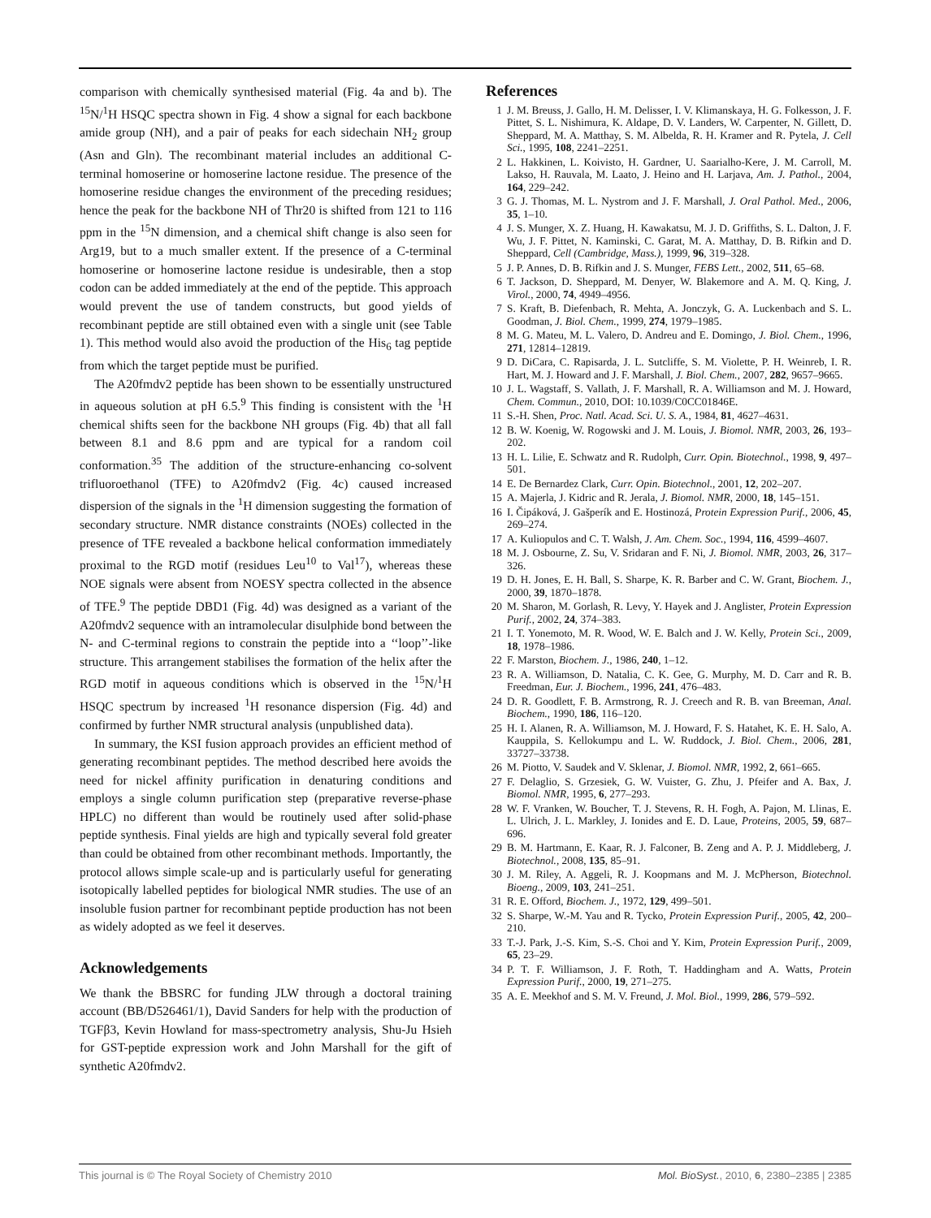comparison with chemically synthesised material (Fig. 4a and b). The <sup>15</sup>N/<sup>1</sup>H HSQC spectra shown in Fig. 4 show a signal for each backbone amide group (NH), and a pair of peaks for each sidechain NH<sub>2</sub> group (Asn and Gln). The recombinant material includes an additional C-terminal homoserine or homoserine lactone residue. The presence of the homoserine residue changes the environment of the preceding residues; hence the peak for the backbone NH of Thr20 is shifted from 121 to 116 ppm in the <sup>15</sup>N dimension, and a chemical shift change is also seen for Arg19, but to a much smaller extent. If the presence of a C-terminal homoserine or homoserine lactone residue is undesirable, then a stop codon can be added immediately at the end of the peptide. This approach would prevent the use of tandem constructs, but good yields of recombinant peptide are still obtained even with a single unit (see Table 1). This method would also avoid the production of the His<sub>6</sub> tag peptide from which the target peptide must be purified.
The A20fmdv2 peptide has been shown to be essentially unstructured in aqueous solution at pH 6.5.<sup>9</sup> This finding is consistent with the <sup>1</sup>H chemical shifts seen for the backbone NH groups (Fig. 4b) that all fall between 8.1 and 8.6 ppm and are typical for a random coil conformation.<sup>35</sup> The addition of the structure-enhancing co-solvent trifluoroethanol (TFE) to A20fmdv2 (Fig. 4c) caused increased dispersion of the signals in the <sup>1</sup>H dimension suggesting the formation of secondary structure. NMR distance constraints (NOEs) collected in the presence of TFE revealed a backbone helical conformation immediately proximal to the RGD motif (residues Leu<sup>10</sup> to Val<sup>17</sup>), whereas these NOE signals were absent from NOESY spectra collected in the absence of TFE.<sup>9</sup> The peptide DBD1 (Fig. 4d) was designed as a variant of the A20fmdv2 sequence with an intramolecular disulphide bond between the N- and C-terminal regions to constrain the peptide into a ‘‘loop’’-like structure. This arrangement stabilises the formation of the helix after the RGD motif in aqueous conditions which is observed in the <sup>15</sup>N/<sup>1</sup>H HSQC spectrum by increased <sup>1</sup>H resonance dispersion (Fig. 4d) and confirmed by further NMR structural analysis (unpublished data).
In summary, the KSI fusion approach provides an efficient method of generating recombinant peptides. The method described here avoids the need for nickel affinity purification in denaturing conditions and employs a single column purification step (preparative reverse-phase HPLC) no different than would be routinely used after solid-phase peptide synthesis. Final yields are high and typically several fold greater than could be obtained from other recombinant methods. Importantly, the protocol allows simple scale-up and is particularly useful for generating isotopically labelled peptides for biological NMR studies. The use of an insoluble fusion partner for recombinant peptide production has not been as widely adopted as we feel it deserves.
Acknowledgements
We thank the BBSRC for funding JLW through a doctoral training account (BB/D526461/1), David Sanders for help with the production of TGFβ3, Kevin Howland for mass-spectrometry analysis, Shu-Ju Hsieh for GST-peptide expression work and John Marshall for the gift of synthetic A20fmdv2.
References
1 J. M. Breuss, J. Gallo, H. M. Delisser, I. V. Klimanskaya, H. G. Folkesson, J. F. Pittet, S. L. Nishimura, K. Aldape, D. V. Landers, W. Carpenter, N. Gillett, D. Sheppard, M. A. Matthay, S. M. Albelda, R. H. Kramer and R. Pytela, J. Cell Sci., 1995, 108, 2241–2251.
2 L. Hakkinen, L. Koivisto, H. Gardner, U. Saarialho-Kere, J. M. Carroll, M. Lakso, H. Rauvala, M. Laato, J. Heino and H. Larjava, Am. J. Pathol., 2004, 164, 229–242.
3 G. J. Thomas, M. L. Nystrom and J. F. Marshall, J. Oral Pathol. Med., 2006, 35, 1–10.
4 J. S. Munger, X. Z. Huang, H. Kawakatsu, M. J. D. Griffiths, S. L. Dalton, J. F. Wu, J. F. Pittet, N. Kaminski, C. Garat, M. A. Matthay, D. B. Rifkin and D. Sheppard, Cell (Cambridge, Mass.), 1999, 96, 319–328.
5 J. P. Annes, D. B. Rifkin and J. S. Munger, FEBS Lett., 2002, 511, 65–68.
6 T. Jackson, D. Sheppard, M. Denyer, W. Blakemore and A. M. Q. King, J. Virol., 2000, 74, 4949–4956.
7 S. Kraft, B. Diefenbach, R. Mehta, A. Jonczyk, G. A. Luckenbach and S. L. Goodman, J. Biol. Chem., 1999, 274, 1979–1985.
8 M. G. Mateu, M. L. Valero, D. Andreu and E. Domingo, J. Biol. Chem., 1996, 271, 12814–12819.
9 D. DiCara, C. Rapisarda, J. L. Sutcliffe, S. M. Violette, P. H. Weinreb, I. R. Hart, M. J. Howard and J. F. Marshall, J. Biol. Chem., 2007, 282, 9657–9665.
10 J. L. Wagstaff, S. Vallath, J. F. Marshall, R. A. Williamson and M. J. Howard, Chem. Commun., 2010, DOI: 10.1039/C0CC01846E.
11 S.-H. Shen, Proc. Natl. Acad. Sci. U. S. A., 1984, 81, 4627–4631.
12 B. W. Koenig, W. Rogowski and J. M. Louis, J. Biomol. NMR, 2003, 26, 193–202.
13 H. L. Lilie, E. Schwatz and R. Rudolph, Curr. Opin. Biotechnol., 1998, 9, 497–501.
14 E. De Bernardez Clark, Curr. Opin. Biotechnol., 2001, 12, 202–207.
15 A. Majerla, J. Kidric and R. Jerala, J. Biomol. NMR, 2000, 18, 145–151.
16 I. Čipáková, J. Gašperík and E. Hostinozá, Protein Expression Purif., 2006, 45, 269–274.
17 A. Kuliopulos and C. T. Walsh, J. Am. Chem. Soc., 1994, 116, 4599–4607.
18 M. J. Osbourne, Z. Su, V. Sridaran and F. Ni, J. Biomol. NMR, 2003, 26, 317–326.
19 D. H. Jones, E. H. Ball, S. Sharpe, K. R. Barber and C. W. Grant, Biochem. J., 2000, 39, 1870–1878.
20 M. Sharon, M. Gorlash, R. Levy, Y. Hayek and J. Anglister, Protein Expression Purif., 2002, 24, 374–383.
21 I. T. Yonemoto, M. R. Wood, W. E. Balch and J. W. Kelly, Protein Sci., 2009, 18, 1978–1986.
22 F. Marston, Biochem. J., 1986, 240, 1–12.
23 R. A. Williamson, D. Natalia, C. K. Gee, G. Murphy, M. D. Carr and R. B. Freedman, Eur. J. Biochem., 1996, 241, 476–483.
24 D. R. Goodlett, F. B. Armstrong, R. J. Creech and R. B. van Breeman, Anal. Biochem., 1990, 186, 116–120.
25 H. I. Alanen, R. A. Williamson, M. J. Howard, F. S. Hatahet, K. E. H. Salo, A. Kauppila, S. Kellokumpu and L. W. Ruddock, J. Biol. Chem., 2006, 281, 33727–33738.
26 M. Piotto, V. Saudek and V. Sklenar, J. Biomol. NMR, 1992, 2, 661–665.
27 F. Delaglio, S. Grzesiek, G. W. Vuister, G. Zhu, J. Pfeifer and A. Bax, J. Biomol. NMR, 1995, 6, 277–293.
28 W. F. Vranken, W. Boucher, T. J. Stevens, R. H. Fogh, A. Pajon, M. Llinas, E. L. Ulrich, J. L. Markley, J. Ionides and E. D. Laue, Proteins, 2005, 59, 687–696.
29 B. M. Hartmann, E. Kaar, R. J. Falconer, B. Zeng and A. P. J. Middleberg, J. Biotechnol., 2008, 135, 85–91.
30 J. M. Riley, A. Aggeli, R. J. Koopmans and M. J. McPherson, Biotechnol. Bioeng., 2009, 103, 241–251.
31 R. E. Offord, Biochem. J., 1972, 129, 499–501.
32 S. Sharpe, W.-M. Yau and R. Tycko, Protein Expression Purif., 2005, 42, 200–210.
33 T.-J. Park, J.-S. Kim, S.-S. Choi and Y. Kim, Protein Expression Purif., 2009, 65, 23–29.
34 P. T. F. Williamson, J. F. Roth, T. Haddingham and A. Watts, Protein Expression Purif., 2000, 19, 271–275.
35 A. E. Meekhof and S. M. V. Freund, J. Mol. Biol., 1999, 286, 579–592.
This journal is © The Royal Society of Chemistry 2010 Mol. BioSyst., 2010, 6, 2380–2385 | 2385